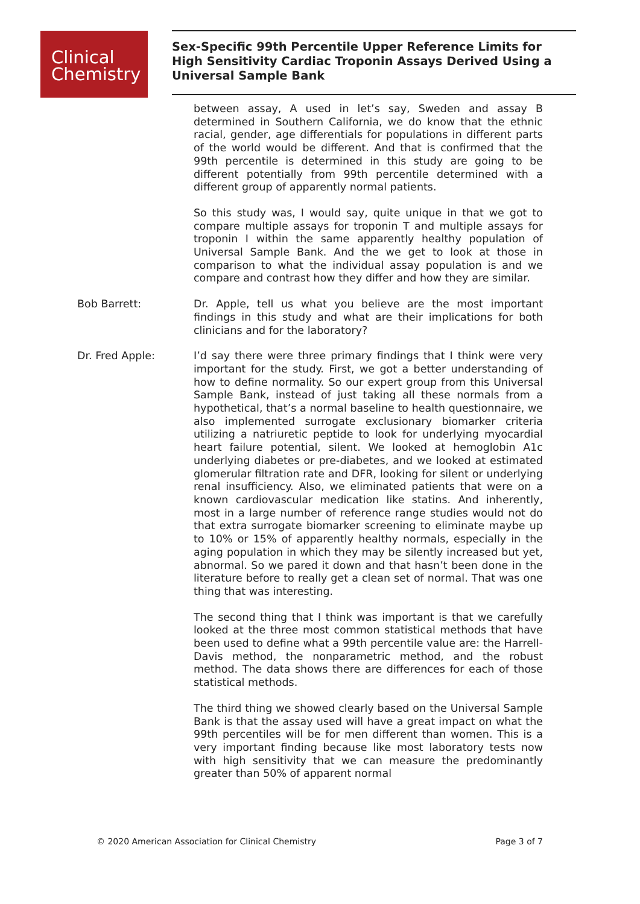Clinical
Chemistry
Sex-Specific 99th Percentile Upper Reference Limits for High Sensitivity Cardiac Troponin Assays Derived Using a Universal Sample Bank
between assay, A used in let’s say, Sweden and assay B determined in Southern California, we do know that the ethnic racial, gender, age differentials for populations in different parts of the world would be different. And that is confirmed that the 99th percentile is determined in this study are going to be different potentially from 99th percentile determined with a different group of apparently normal patients.
So this study was, I would say, quite unique in that we got to compare multiple assays for troponin T and multiple assays for troponin I within the same apparently healthy population of Universal Sample Bank. And the we get to look at those in comparison to what the individual assay population is and we compare and contrast how they differ and how they are similar.
Bob Barrett: Dr. Apple, tell us what you believe are the most important findings in this study and what are their implications for both clinicians and for the laboratory?
Dr. Fred Apple: I’d say there were three primary findings that I think were very important for the study. First, we got a better understanding of how to define normality. So our expert group from this Universal Sample Bank, instead of just taking all these normals from a hypothetical, that’s a normal baseline to health questionnaire, we also implemented surrogate exclusionary biomarker criteria utilizing a natriuretic peptide to look for underlying myocardial heart failure potential, silent. We looked at hemoglobin A1c underlying diabetes or pre-diabetes, and we looked at estimated glomerular filtration rate and DFR, looking for silent or underlying renal insufficiency. Also, we eliminated patients that were on a known cardiovascular medication like statins. And inherently, most in a large number of reference range studies would not do that extra surrogate biomarker screening to eliminate maybe up to 10% or 15% of apparently healthy normals, especially in the aging population in which they may be silently increased but yet, abnormal. So we pared it down and that hasn’t been done in the literature before to really get a clean set of normal. That was one thing that was interesting.
The second thing that I think was important is that we carefully looked at the three most common statistical methods that have been used to define what a 99th percentile value are: the Harrell-Davis method, the nonparametric method, and the robust method. The data shows there are differences for each of those statistical methods.
The third thing we showed clearly based on the Universal Sample Bank is that the assay used will have a great impact on what the 99th percentiles will be for men different than women. This is a very important finding because like most laboratory tests now with high sensitivity that we can measure the predominantly greater than 50% of apparent normal
© 2020 American Association for Clinical Chemistry Page 3 of 7